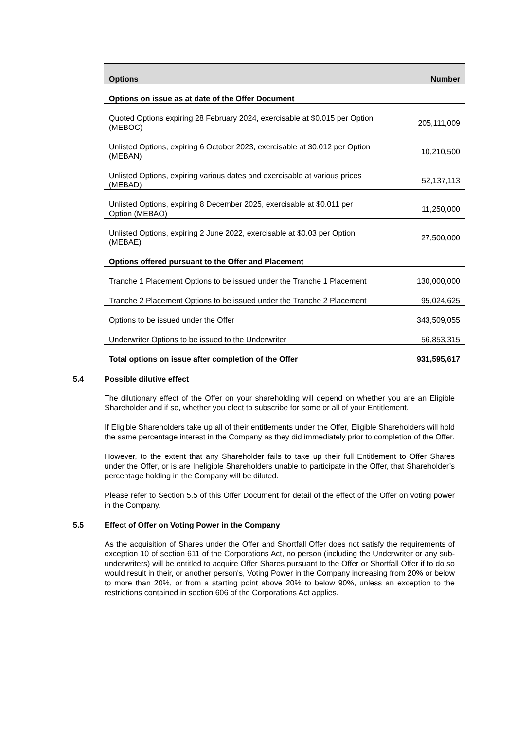| Options | Number |
| --- | --- |
| Options on issue as at date of the Offer Document | |
| Quoted Options expiring 28 February 2024, exercisable at $0.015 per Option (MEBOC) | 205,111,009 |
| Unlisted Options, expiring 6 October 2023, exercisable at $0.012 per Option (MEBAN) | 10,210,500 |
| Unlisted Options, expiring various dates and exercisable at various prices (MEBAD) | 52,137,113 |
| Unlisted Options, expiring 8 December 2025, exercisable at $0.011 per Option (MEBAO) | 11,250,000 |
| Unlisted Options, expiring 2 June 2022, exercisable at $0.03 per Option (MEBAE) | 27,500,000 |
| Options offered pursuant to the Offer and Placement | |
| Tranche 1 Placement Options to be issued under the Tranche 1 Placement | 130,000,000 |
| Tranche 2 Placement Options to be issued under the Tranche 2 Placement | 95,024,625 |
| Options to be issued under the Offer | 343,509,055 |
| Underwriter Options to be issued to the Underwriter | 56,853,315 |
| Total options on issue after completion of the Offer | 931,595,617 |
5.4 Possible dilutive effect
The dilutionary effect of the Offer on your shareholding will depend on whether you are an Eligible Shareholder and if so, whether you elect to subscribe for some or all of your Entitlement.
If Eligible Shareholders take up all of their entitlements under the Offer, Eligible Shareholders will hold the same percentage interest in the Company as they did immediately prior to completion of the Offer.
However, to the extent that any Shareholder fails to take up their full Entitlement to Offer Shares under the Offer, or is are Ineligible Shareholders unable to participate in the Offer, that Shareholder’s percentage holding in the Company will be diluted.
Please refer to Section 5.5 of this Offer Document for detail of the effect of the Offer on voting power in the Company.
5.5 Effect of Offer on Voting Power in the Company
As the acquisition of Shares under the Offer and Shortfall Offer does not satisfy the requirements of exception 10 of section 611 of the Corporations Act, no person (including the Underwriter or any sub-underwriters) will be entitled to acquire Offer Shares pursuant to the Offer or Shortfall Offer if to do so would result in their, or another person's, Voting Power in the Company increasing from 20% or below to more than 20%, or from a starting point above 20% to below 90%, unless an exception to the restrictions contained in section 606 of the Corporations Act applies.